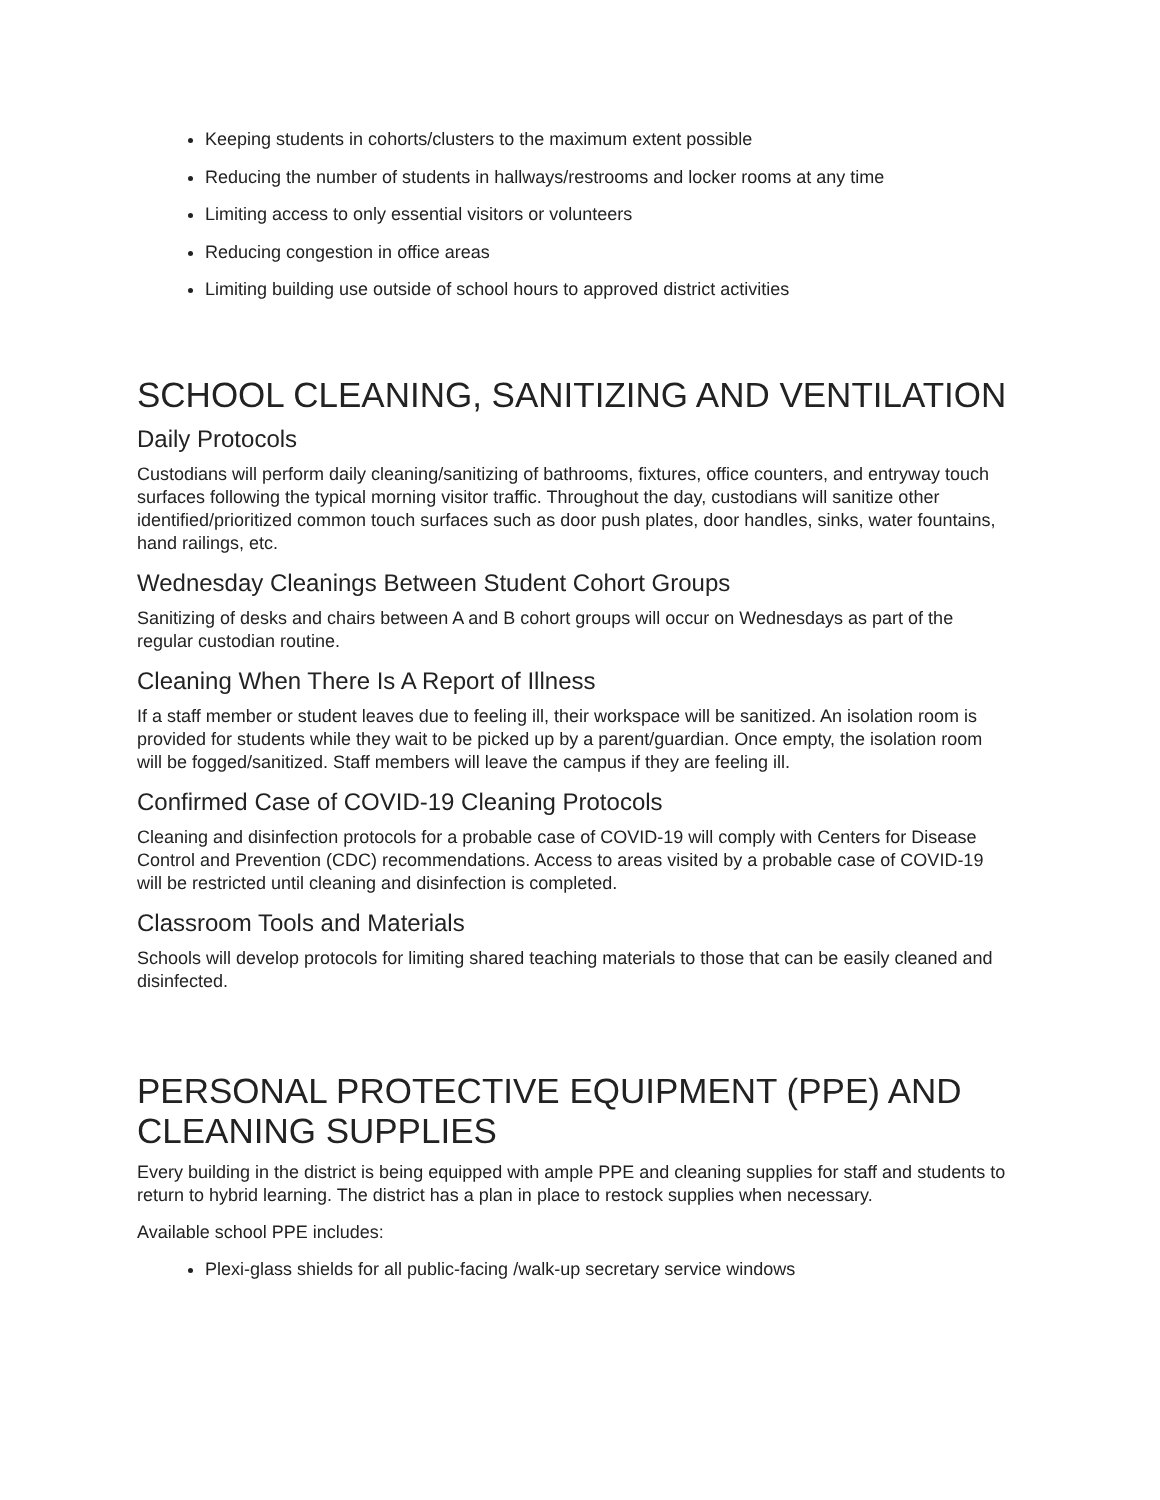Keeping students in cohorts/clusters to the maximum extent possible
Reducing the number of students in hallways/restrooms and locker rooms at any time
Limiting access to only essential visitors or volunteers
Reducing congestion in office areas
Limiting building use outside of school hours to approved district activities
SCHOOL CLEANING, SANITIZING AND VENTILATION
Daily Protocols
Custodians will perform daily cleaning/sanitizing of bathrooms, fixtures, office counters, and entryway touch surfaces following the typical morning visitor traffic. Throughout the day, custodians will sanitize other identified/prioritized common touch surfaces such as door push plates, door handles, sinks, water fountains, hand railings, etc.
Wednesday Cleanings Between Student Cohort Groups
Sanitizing of desks and chairs between A and B cohort groups will occur on Wednesdays as part of the regular custodian routine.
Cleaning When There Is A Report of Illness
If a staff member or student leaves due to feeling ill, their workspace will be sanitized. An isolation room is provided for students while they wait to be picked up by a parent/guardian. Once empty, the isolation room will be fogged/sanitized. Staff members will leave the campus if they are feeling ill.
Confirmed Case of COVID-19 Cleaning Protocols
Cleaning and disinfection protocols for a probable case of COVID-19 will comply with Centers for Disease Control and Prevention (CDC) recommendations. Access to areas visited by a probable case of COVID-19 will be restricted until cleaning and disinfection is completed.
Classroom Tools and Materials
Schools will develop protocols for limiting shared teaching materials to those that can be easily cleaned and disinfected.
PERSONAL PROTECTIVE EQUIPMENT (PPE) AND CLEANING SUPPLIES
Every building in the district is being equipped with ample PPE and cleaning supplies for staff and students to return to hybrid learning. The district has a plan in place to restock supplies when necessary.
Available school PPE includes:
Plexi-glass shields for all public-facing /walk-up secretary service windows